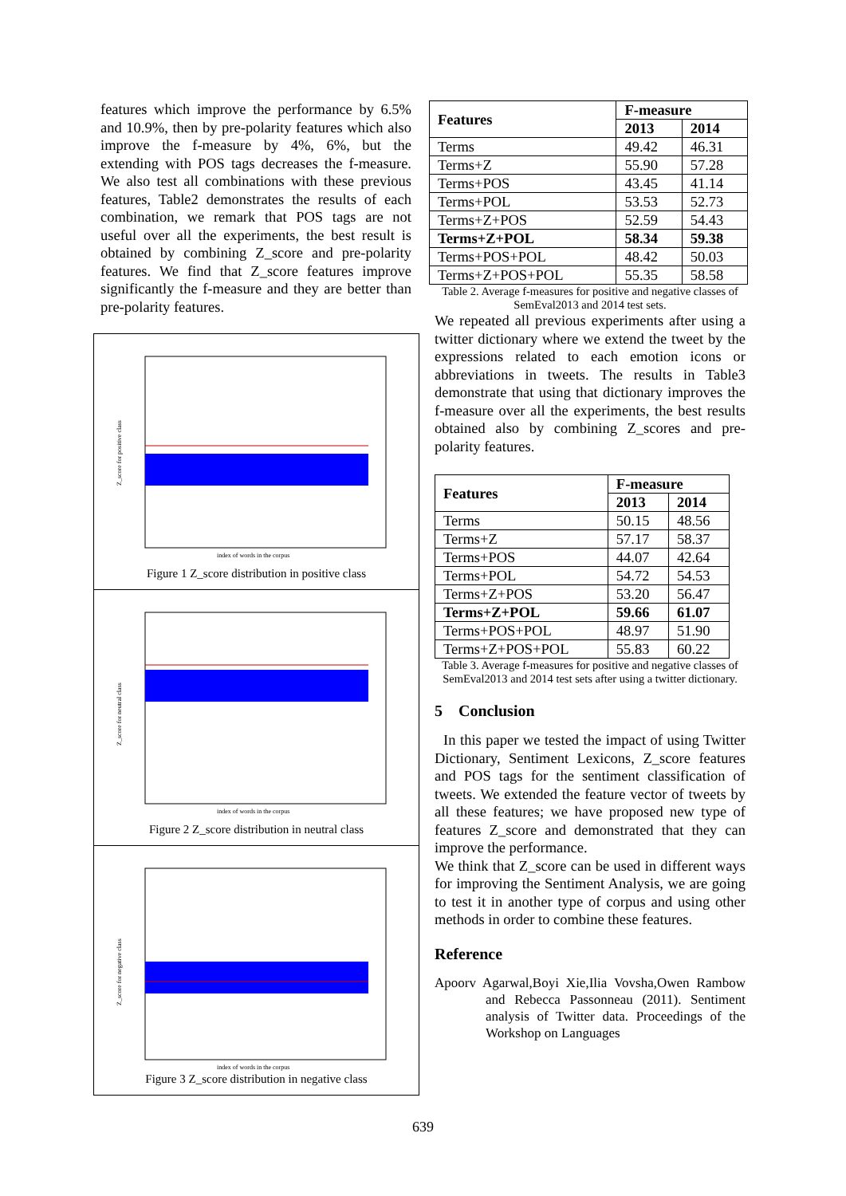features which improve the performance by 6.5% and 10.9%, then by pre-polarity features which also improve the f-measure by 4%, 6%, but the extending with POS tags decreases the f-measure. We also test all combinations with these previous features, Table2 demonstrates the results of each combination, we remark that POS tags are not useful over all the experiments, the best result is obtained by combining Z_score and pre-polarity features. We find that Z_score features improve significantly the f-measure and they are better than pre-polarity features.
Z_score for positive class
index of words in the corpus
Figure 1 Z_score distribution in positive class
Z_score for neutral class
index of words in the corpus
Figure 2 Z_score distribution in neutral class
Z_score for negative class
index of words in the corpus
Figure 3 Z_score distribution in negative class
| Features | F-measure | |
| --- | --- | --- |
| | 2013 | 2014 |
| Terms | 49.42 | 46.31 |
| Terms+Z | 55.90 | 57.28 |
| Terms+POS | 43.45 | 41.14 |
| Terms+POL | 53.53 | 52.73 |
| Terms+Z+POS | 52.59 | 54.43 |
| Terms+Z+POL | 58.34 | 59.38 |
| Terms+POS+POL | 48.42 | 50.03 |
| Terms+Z+POS+POL | 55.35 | 58.58 |
Table 2. Average f-measures for positive and negative classes of SemEval2013 and 2014 test sets.
We repeated all previous experiments after using a twitter dictionary where we extend the tweet by the expressions related to each emotion icons or abbreviations in tweets. The results in Table3 demonstrate that using that dictionary improves the f-measure over all the experiments, the best results obtained also by combining Z_scores and pre-polarity features.
| Features | F-measure | |
| --- | --- | --- |
| | 2013 | 2014 |
| Terms | 50.15 | 48.56 |
| Terms+Z | 57.17 | 58.37 |
| Terms+POS | 44.07 | 42.64 |
| Terms+POL | 54.72 | 54.53 |
| Terms+Z+POS | 53.20 | 56.47 |
| Terms+Z+POL | 59.66 | 61.07 |
| Terms+POS+POL | 48.97 | 51.90 |
| Terms+Z+POS+POL | 55.83 | 60.22 |
Table 3. Average f-measures for positive and negative classes of SemEval2013 and 2014 test sets after using a twitter dictionary.
5 Conclusion
In this paper we tested the impact of using Twitter Dictionary, Sentiment Lexicons, Z_score features and POS tags for the sentiment classification of tweets. We extended the feature vector of tweets by all these features; we have proposed new type of features Z_score and demonstrated that they can improve the performance.
We think that Z_score can be used in different ways for improving the Sentiment Analysis, we are going to test it in another type of corpus and using other methods in order to combine these features.
Reference
Apoorv Agarwal,Boyi Xie,Ilia Vovsha,Owen Rambow and Rebecca Passonneau (2011). Sentiment analysis of Twitter data. Proceedings of the Workshop on Languages
639